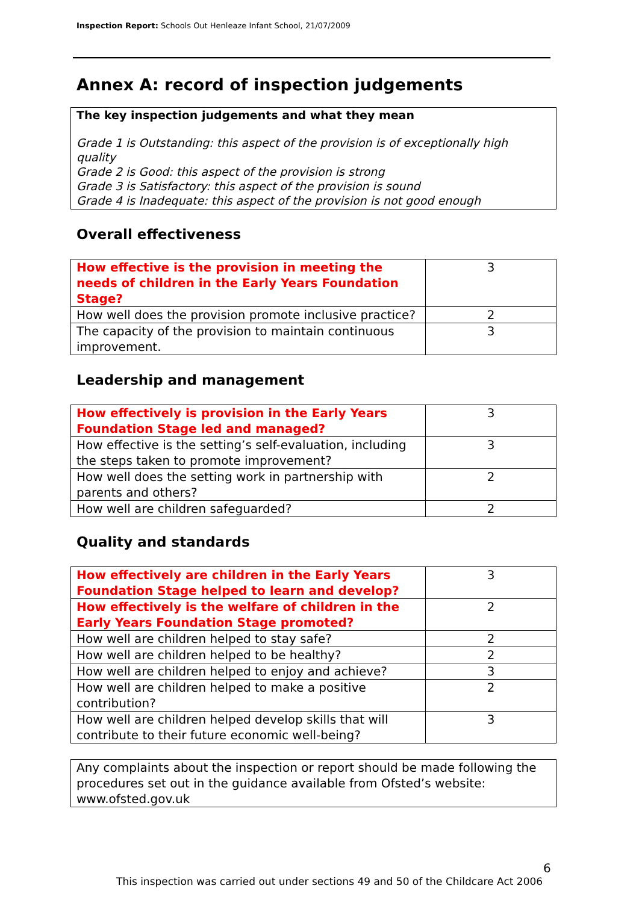Inspection Report: Schools Out Henleaze Infant School, 21/07/2009
Annex A: record of inspection judgements
The key inspection judgements and what they mean
Grade 1 is Outstanding: this aspect of the provision is of exceptionally high quality
Grade 2 is Good: this aspect of the provision is strong
Grade 3 is Satisfactory: this aspect of the provision is sound
Grade 4 is Inadequate: this aspect of the provision is not good enough
Overall effectiveness
| How effective is the provision in meeting the needs of children in the Early Years Foundation Stage? | 3 |
| How well does the provision promote inclusive practice? | 2 |
| The capacity of the provision to maintain continuous improvement. | 3 |
Leadership and management
| How effectively is provision in the Early Years Foundation Stage led and managed? | 3 |
| How effective is the setting’s self-evaluation, including the steps taken to promote improvement? | 3 |
| How well does the setting work in partnership with parents and others? | 2 |
| How well are children safeguarded? | 2 |
Quality and standards
| How effectively are children in the Early Years Foundation Stage helped to learn and develop? | 3 |
| How effectively is the welfare of children in the Early Years Foundation Stage promoted? | 2 |
| How well are children helped to stay safe? | 2 |
| How well are children helped to be healthy? | 2 |
| How well are children helped to enjoy and achieve? | 3 |
| How well are children helped to make a positive contribution? | 2 |
| How well are children helped develop skills that will contribute to their future economic well-being? | 3 |
Any complaints about the inspection or report should be made following the procedures set out in the guidance available from Ofsted’s website: www.ofsted.gov.uk
6
This inspection was carried out under sections 49 and 50 of the Childcare Act 2006